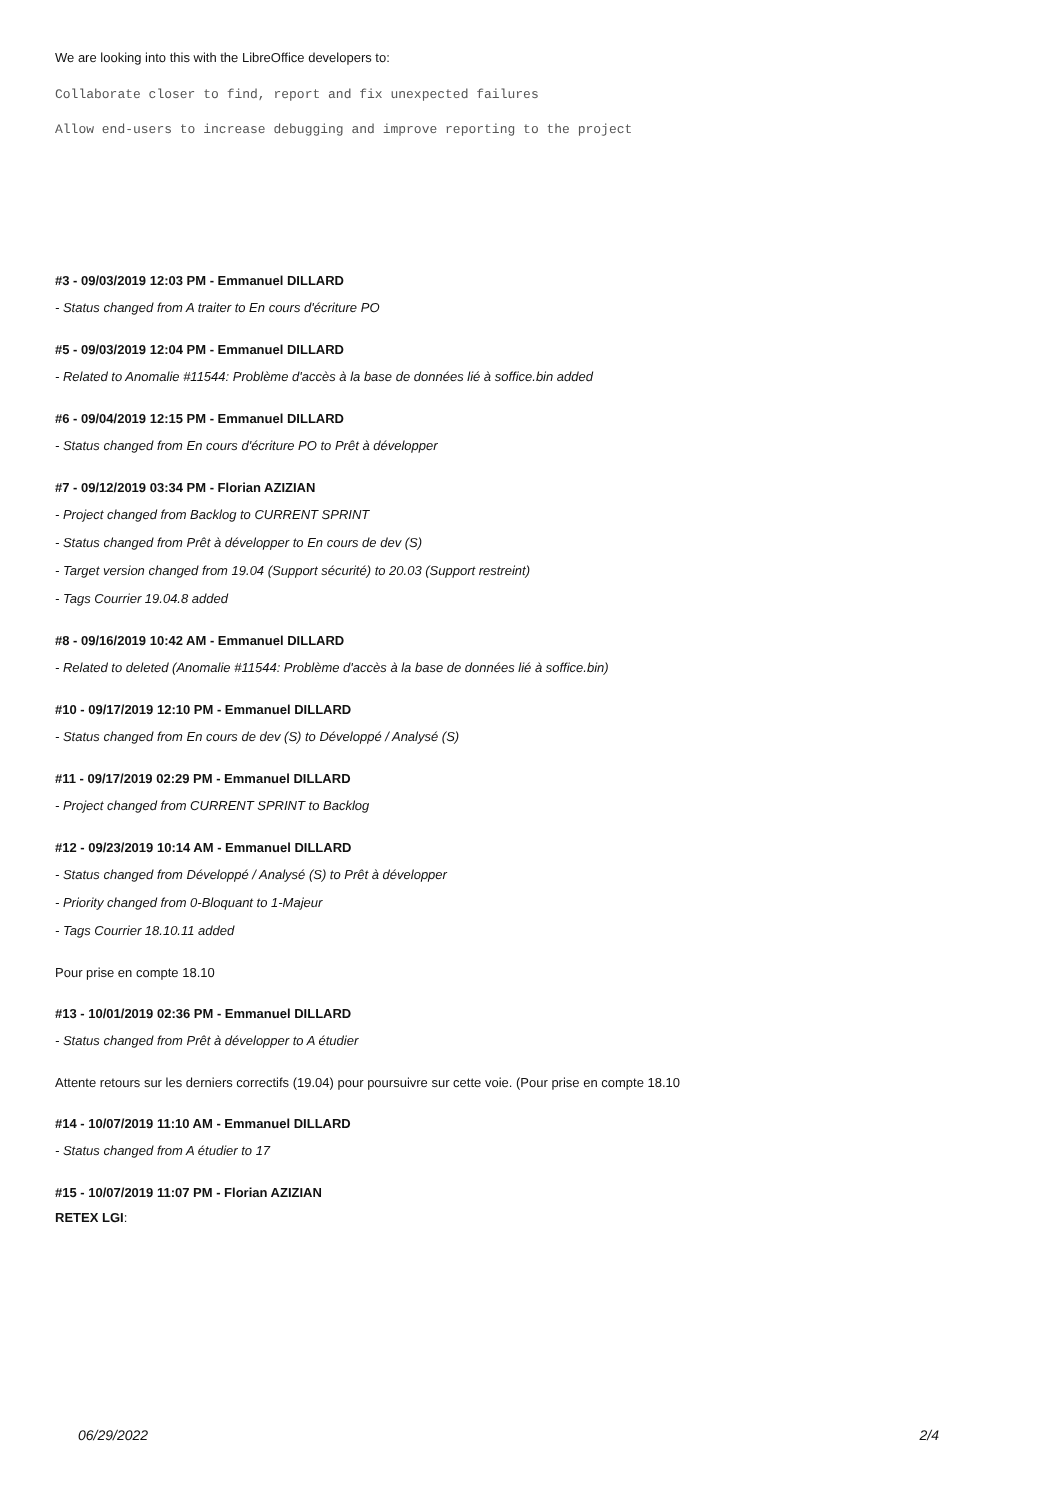We are looking into this with the LibreOffice developers to:
Collaborate closer to find, report and fix unexpected failures
Allow end-users to increase debugging and improve reporting to the project
#3 - 09/03/2019 12:03 PM - Emmanuel DILLARD
- Status changed from A traiter to En cours d'écriture PO
#5 - 09/03/2019 12:04 PM - Emmanuel DILLARD
- Related to Anomalie #11544: Problème d'accès à la base de données lié à soffice.bin added
#6 - 09/04/2019 12:15 PM - Emmanuel DILLARD
- Status changed from En cours d'écriture PO to Prêt à développer
#7 - 09/12/2019 03:34 PM - Florian AZIZIAN
- Project changed from Backlog to CURRENT SPRINT
- Status changed from Prêt à développer to En cours de dev (S)
- Target version changed from 19.04 (Support sécurité) to 20.03 (Support restreint)
- Tags Courrier 19.04.8 added
#8 - 09/16/2019 10:42 AM - Emmanuel DILLARD
- Related to deleted (Anomalie #11544: Problème d'accès à la base de données lié à soffice.bin)
#10 - 09/17/2019 12:10 PM - Emmanuel DILLARD
- Status changed from En cours de dev (S) to Développé / Analysé (S)
#11 - 09/17/2019 02:29 PM - Emmanuel DILLARD
- Project changed from CURRENT SPRINT to Backlog
#12 - 09/23/2019 10:14 AM - Emmanuel DILLARD
- Status changed from Développé / Analysé (S) to Prêt à développer
- Priority changed from 0-Bloquant to 1-Majeur
- Tags Courrier 18.10.11 added
Pour prise en compte 18.10
#13 - 10/01/2019 02:36 PM - Emmanuel DILLARD
- Status changed from Prêt à développer to A étudier
Attente retours sur les derniers correctifs (19.04) pour poursuivre sur cette voie. (Pour prise en compte 18.10
#14 - 10/07/2019 11:10 AM - Emmanuel DILLARD
- Status changed from A étudier to 17
#15 - 10/07/2019 11:07 PM - Florian AZIZIAN
RETEX LGI:
06/29/2022 2/4